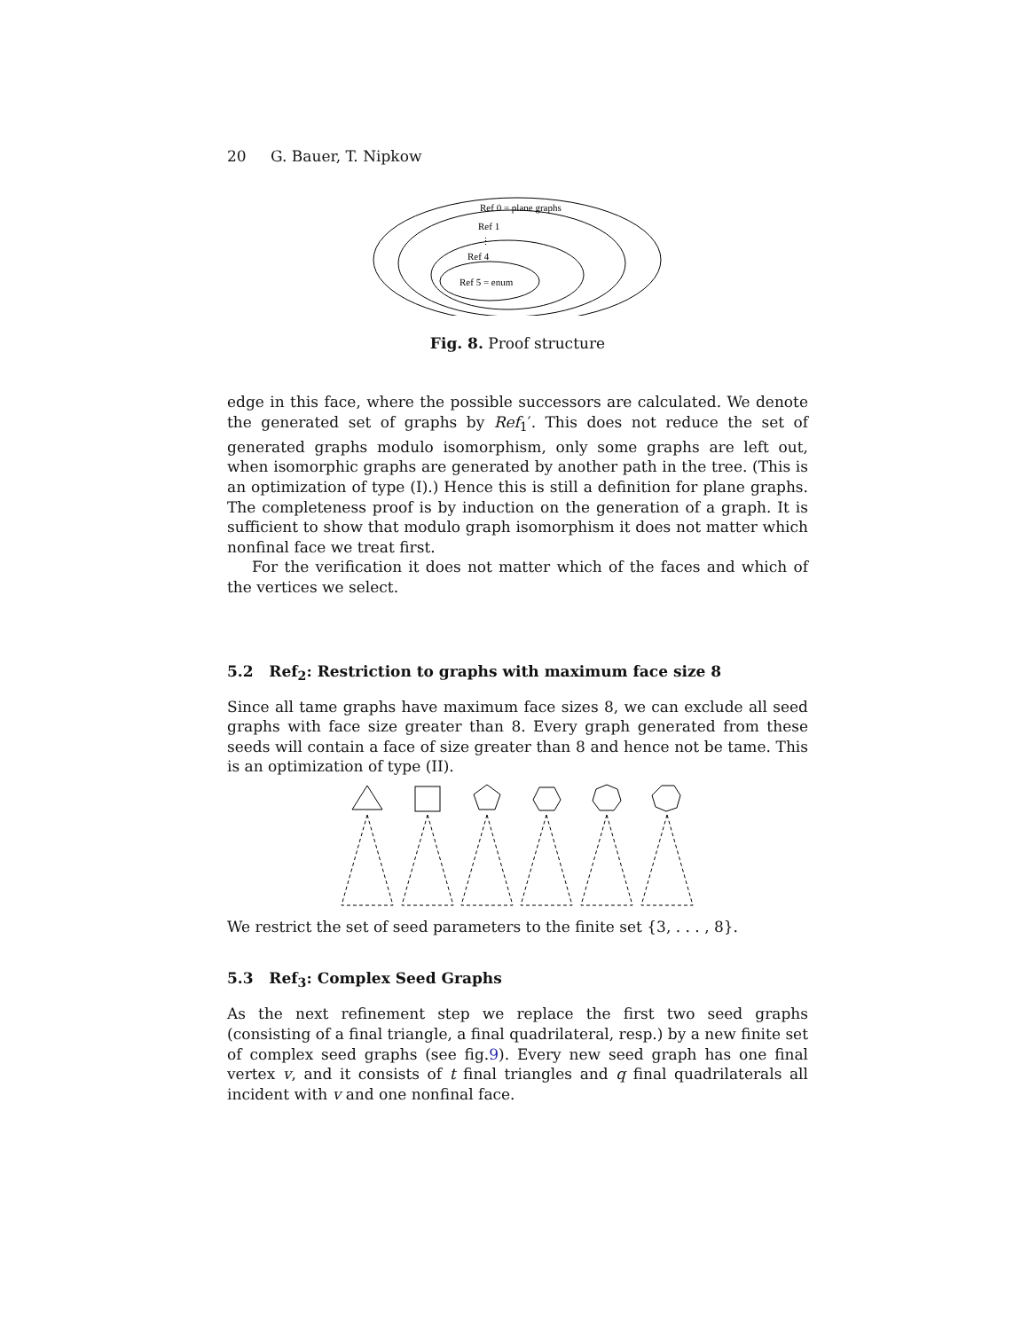20 G. Bauer, T. Nipkow
Ref 0 = plane graphs
Ref 1
⋮
Ref 4
Ref 5 = enum
Fig. 8. Proof structure
edge in this face, where the possible successors are calculated. We denote the generated set of graphs by Ref<sub>1</sub>′. This does not reduce the set of generated graphs modulo isomorphism, only some graphs are left out, when isomorphic graphs are generated by another path in the tree. (This is an optimization of type (I).) Hence this is still a definition for plane graphs. The completeness proof is by induction on the generation of a graph. It is sufficient to show that modulo graph isomorphism it does not matter which nonfinal face we treat first.
For the verification it does not matter which of the faces and which of the vertices we select.
5.2 Ref<sub>2</sub>: Restriction to graphs with maximum face size 8
Since all tame graphs have maximum face sizes 8, we can exclude all seed graphs with face size greater than 8. Every graph generated from these seeds will contain a face of size greater than 8 and hence not be tame. This is an optimization of type (II).
We restrict the set of seed parameters to the finite set {3, . . . , 8}.
5.3 Ref<sub>3</sub>: Complex Seed Graphs
As the next refinement step we replace the first two seed graphs (consisting of a final triangle, a final quadrilateral, resp.) by a new finite set of complex seed graphs (see fig.9). Every new seed graph has one final vertex v, and it consists of t final triangles and q final quadrilaterals all incident with v and one nonfinal face.